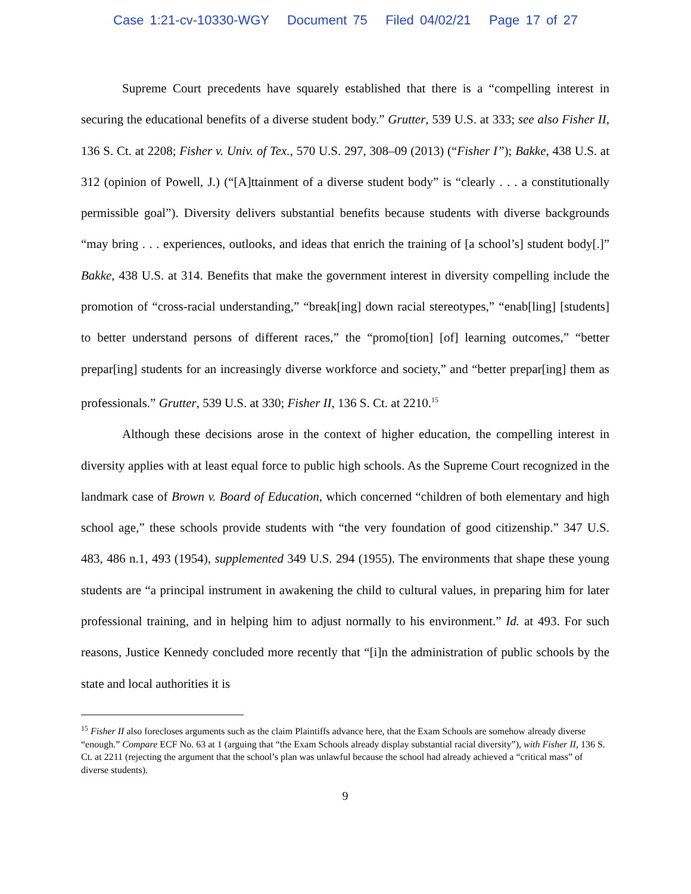Case 1:21-cv-10330-WGY Document 75 Filed 04/02/21 Page 17 of 27
Supreme Court precedents have squarely established that there is a “compelling interest in securing the educational benefits of a diverse student body.” Grutter, 539 U.S. at 333; see also Fisher II, 136 S. Ct. at 2208; Fisher v. Univ. of Tex., 570 U.S. 297, 308–09 (2013) (“Fisher I”); Bakke, 438 U.S. at 312 (opinion of Powell, J.) (“[A]ttainment of a diverse student body” is “clearly . . . a constitutionally permissible goal”). Diversity delivers substantial benefits because students with diverse backgrounds “may bring . . . experiences, outlooks, and ideas that enrich the training of [a school’s] student body[.]” Bakke, 438 U.S. at 314. Benefits that make the government interest in diversity compelling include the promotion of “cross-racial understanding,” “break[ing] down racial stereotypes,” “enab[ling] [students] to better understand persons of different races,” the “promo[tion] [of] learning outcomes,” “better prepar[ing] students for an increasingly diverse workforce and society,” and “better prepar[ing] them as professionals.” Grutter, 539 U.S. at 330; Fisher II, 136 S. Ct. at 2210.<sup>15</sup>
Although these decisions arose in the context of higher education, the compelling interest in diversity applies with at least equal force to public high schools. As the Supreme Court recognized in the landmark case of Brown v. Board of Education, which concerned “children of both elementary and high school age,” these schools provide students with “the very foundation of good citizenship.” 347 U.S. 483, 486 n.1, 493 (1954), supplemented 349 U.S. 294 (1955). The environments that shape these young students are “a principal instrument in awakening the child to cultural values, in preparing him for later professional training, and in helping him to adjust normally to his environment.” Id. at 493. For such reasons, Justice Kennedy concluded more recently that “[i]n the administration of public schools by the state and local authorities it is
<sup>15</sup> Fisher II also forecloses arguments such as the claim Plaintiffs advance here, that the Exam Schools are somehow already diverse “enough.” Compare ECF No. 63 at 1 (arguing that “the Exam Schools already display substantial racial diversity”), with Fisher II, 136 S. Ct. at 2211 (rejecting the argument that the school’s plan was unlawful because the school had already achieved a “critical mass” of diverse students).
9